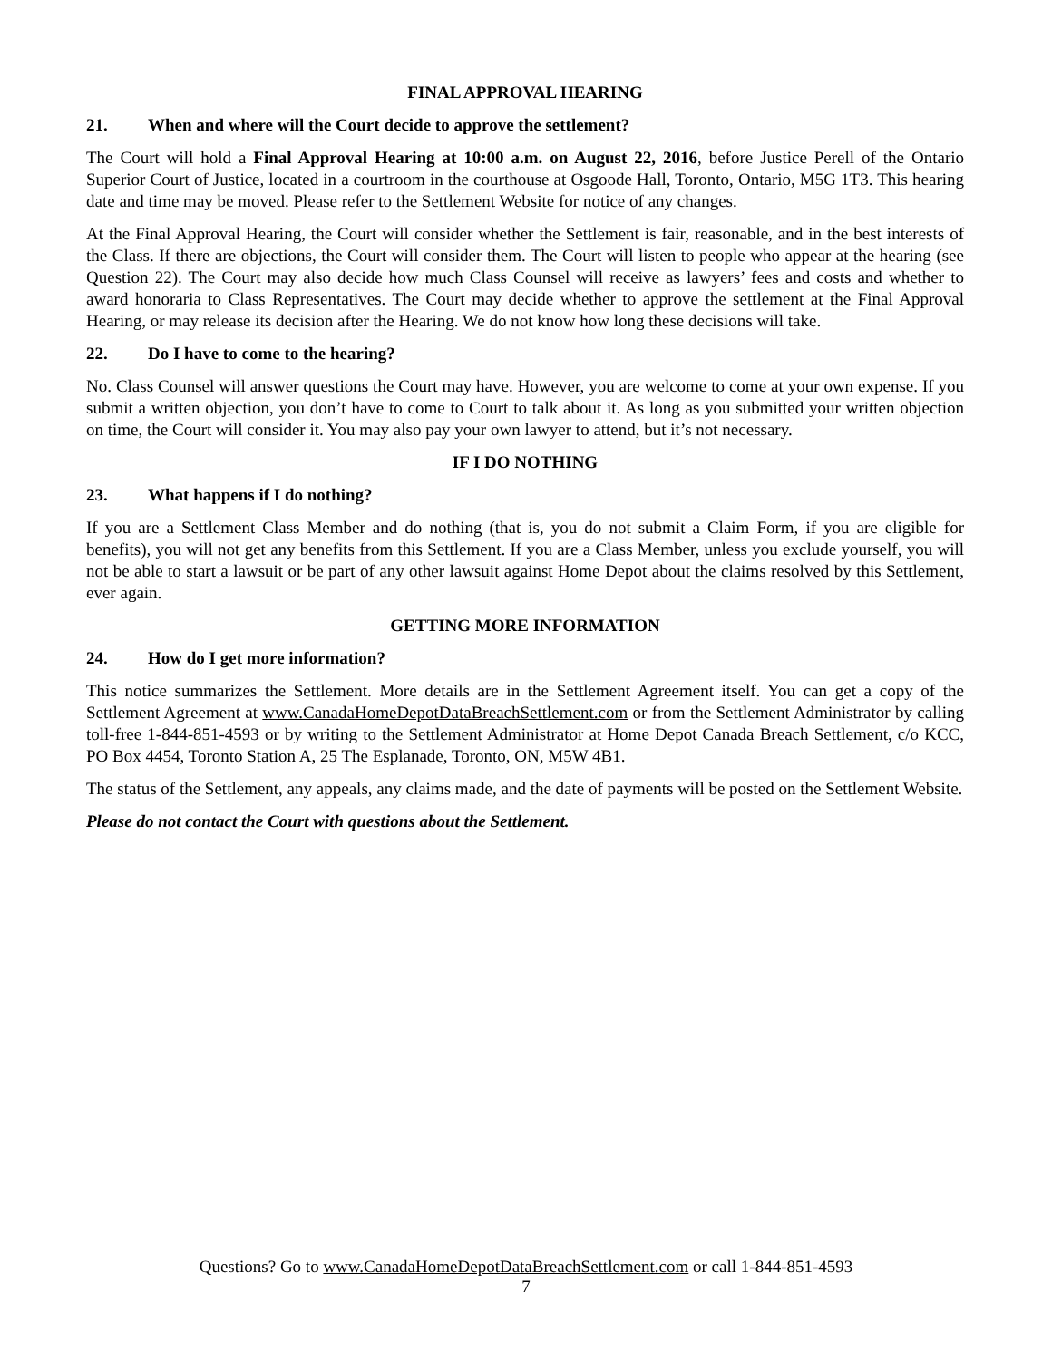FINAL APPROVAL HEARING
21. When and where will the Court decide to approve the settlement?
The Court will hold a Final Approval Hearing at 10:00 a.m. on August 22, 2016, before Justice Perell of the Ontario Superior Court of Justice, located in a courtroom in the courthouse at Osgoode Hall, Toronto, Ontario, M5G 1T3. This hearing date and time may be moved. Please refer to the Settlement Website for notice of any changes.
At the Final Approval Hearing, the Court will consider whether the Settlement is fair, reasonable, and in the best interests of the Class. If there are objections, the Court will consider them. The Court will listen to people who appear at the hearing (see Question 22). The Court may also decide how much Class Counsel will receive as lawyers’ fees and costs and whether to award honoraria to Class Representatives. The Court may decide whether to approve the settlement at the Final Approval Hearing, or may release its decision after the Hearing. We do not know how long these decisions will take.
22. Do I have to come to the hearing?
No. Class Counsel will answer questions the Court may have. However, you are welcome to come at your own expense. If you submit a written objection, you don’t have to come to Court to talk about it. As long as you submitted your written objection on time, the Court will consider it. You may also pay your own lawyer to attend, but it’s not necessary.
IF I DO NOTHING
23. What happens if I do nothing?
If you are a Settlement Class Member and do nothing (that is, you do not submit a Claim Form, if you are eligible for benefits), you will not get any benefits from this Settlement. If you are a Class Member, unless you exclude yourself, you will not be able to start a lawsuit or be part of any other lawsuit against Home Depot about the claims resolved by this Settlement, ever again.
GETTING MORE INFORMATION
24. How do I get more information?
This notice summarizes the Settlement. More details are in the Settlement Agreement itself. You can get a copy of the Settlement Agreement at www.CanadaHomeDepotDataBreachSettlement.com or from the Settlement Administrator by calling toll-free 1-844-851-4593 or by writing to the Settlement Administrator at Home Depot Canada Breach Settlement, c/o KCC, PO Box 4454, Toronto Station A, 25 The Esplanade, Toronto, ON, M5W 4B1.
The status of the Settlement, any appeals, any claims made, and the date of payments will be posted on the Settlement Website.
Please do not contact the Court with questions about the Settlement.
Questions? Go to www.CanadaHomeDepotDataBreachSettlement.com or call 1-844-851-4593
7